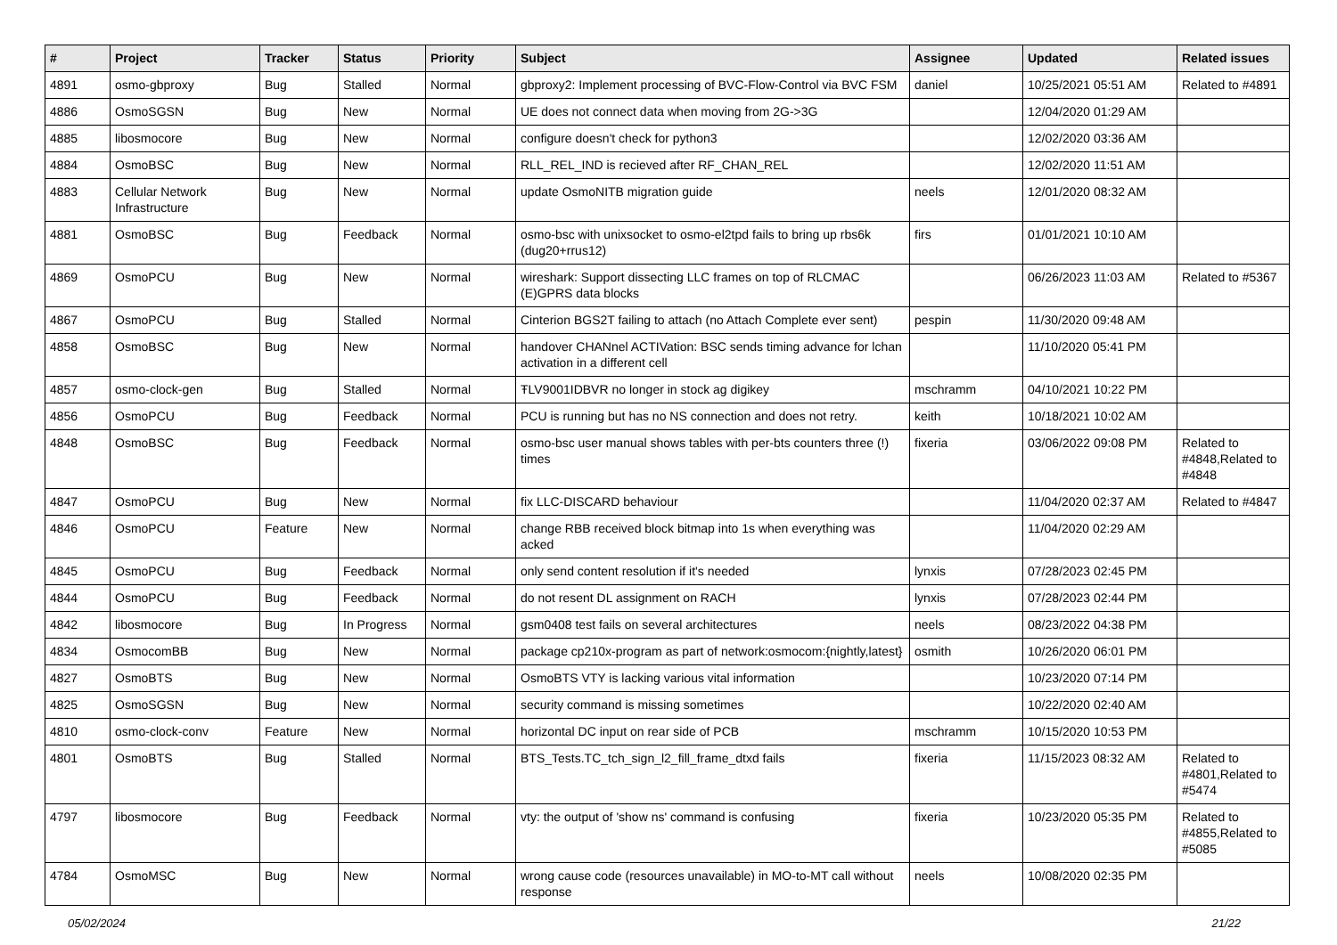| # | Project | Tracker | Status | Priority | Subject | Assignee | Updated | Related issues |
| --- | --- | --- | --- | --- | --- | --- | --- | --- |
| 4891 | osmo-gbproxy | Bug | Stalled | Normal | gbproxy2: Implement processing of BVC-Flow-Control via BVC FSM | daniel | 10/25/2021 05:51 AM | Related to #4891 |
| 4886 | OsmoSGSN | Bug | New | Normal | UE does not connect data when moving from 2G->3G | | 12/04/2020 01:29 AM | |
| 4885 | libosmocore | Bug | New | Normal | configure doesn't check for python3 | | 12/02/2020 03:36 AM | |
| 4884 | OsmoBSC | Bug | New | Normal | RLL_REL_IND is recieved after RF_CHAN_REL | | 12/02/2020 11:51 AM | |
| 4883 | Cellular Network Infrastructure | Bug | New | Normal | update OsmoNITB migration guide | neels | 12/01/2020 08:32 AM | |
| 4881 | OsmoBSC | Bug | Feedback | Normal | osmo-bsc with unixsocket to osmo-el2tpd fails to bring up rbs6k (dug20+rrus12) | firs | 01/01/2021 10:10 AM | |
| 4869 | OsmoPCU | Bug | New | Normal | wireshark: Support dissecting LLC frames on top of RLCMAC (E)GPRS data blocks | | 06/26/2023 11:03 AM | Related to #5367 |
| 4867 | OsmoPCU | Bug | Stalled | Normal | Cinterion BGS2T failing to attach (no Attach Complete ever sent) | pespin | 11/30/2020 09:48 AM | |
| 4858 | OsmoBSC | Bug | New | Normal | handover CHANnel ACTIVation: BSC sends timing advance for lchan activation in a different cell | | 11/10/2020 05:41 PM | |
| 4857 | osmo-clock-gen | Bug | Stalled | Normal | ŦLV9001IDBVR no longer in stock ag digikey | mschramm | 04/10/2021 10:22 PM | |
| 4856 | OsmoPCU | Bug | Feedback | Normal | PCU is running but has no NS connection and does not retry. | keith | 10/18/2021 10:02 AM | |
| 4848 | OsmoBSC | Bug | Feedback | Normal | osmo-bsc user manual shows tables with per-bts counters three (!) times | fixeria | 03/06/2022 09:08 PM | Related to #4848,Related to #4848 |
| 4847 | OsmoPCU | Bug | New | Normal | fix LLC-DISCARD behaviour | | 11/04/2020 02:37 AM | Related to #4847 |
| 4846 | OsmoPCU | Feature | New | Normal | change RBB received block bitmap into 1s when everything was acked | | 11/04/2020 02:29 AM | |
| 4845 | OsmoPCU | Bug | Feedback | Normal | only send content resolution if it's needed | lynxis | 07/28/2023 02:45 PM | |
| 4844 | OsmoPCU | Bug | Feedback | Normal | do not resent DL assignment on RACH | lynxis | 07/28/2023 02:44 PM | |
| 4842 | libosmocore | Bug | In Progress | Normal | gsm0408 test fails on several architectures | neels | 08/23/2022 04:38 PM | |
| 4834 | OsmocomBB | Bug | New | Normal | package cp210x-program as part of network:osmocom:{nightly,latest} | osmith | 10/26/2020 06:01 PM | |
| 4827 | OsmoBTS | Bug | New | Normal | OsmoBTS VTY is lacking various vital information | | 10/23/2020 07:14 PM | |
| 4825 | OsmoSGSN | Bug | New | Normal | security command is missing sometimes | | 10/22/2020 02:40 AM | |
| 4810 | osmo-clock-conv | Feature | New | Normal | horizontal DC input on rear side of PCB | mschramm | 10/15/2020 10:53 PM | |
| 4801 | OsmoBTS | Bug | Stalled | Normal | BTS_Tests.TC_tch_sign_l2_fill_frame_dtxd fails | fixeria | 11/15/2023 08:32 AM | Related to #4801,Related to #5474 |
| 4797 | libosmocore | Bug | Feedback | Normal | vty: the output of 'show ns' command is confusing | fixeria | 10/23/2020 05:35 PM | Related to #4855,Related to #5085 |
| 4784 | OsmoMSC | Bug | New | Normal | wrong cause code (resources unavailable) in MO-to-MT call without response | neels | 10/08/2020 02:35 PM | |
05/02/2024 21/22